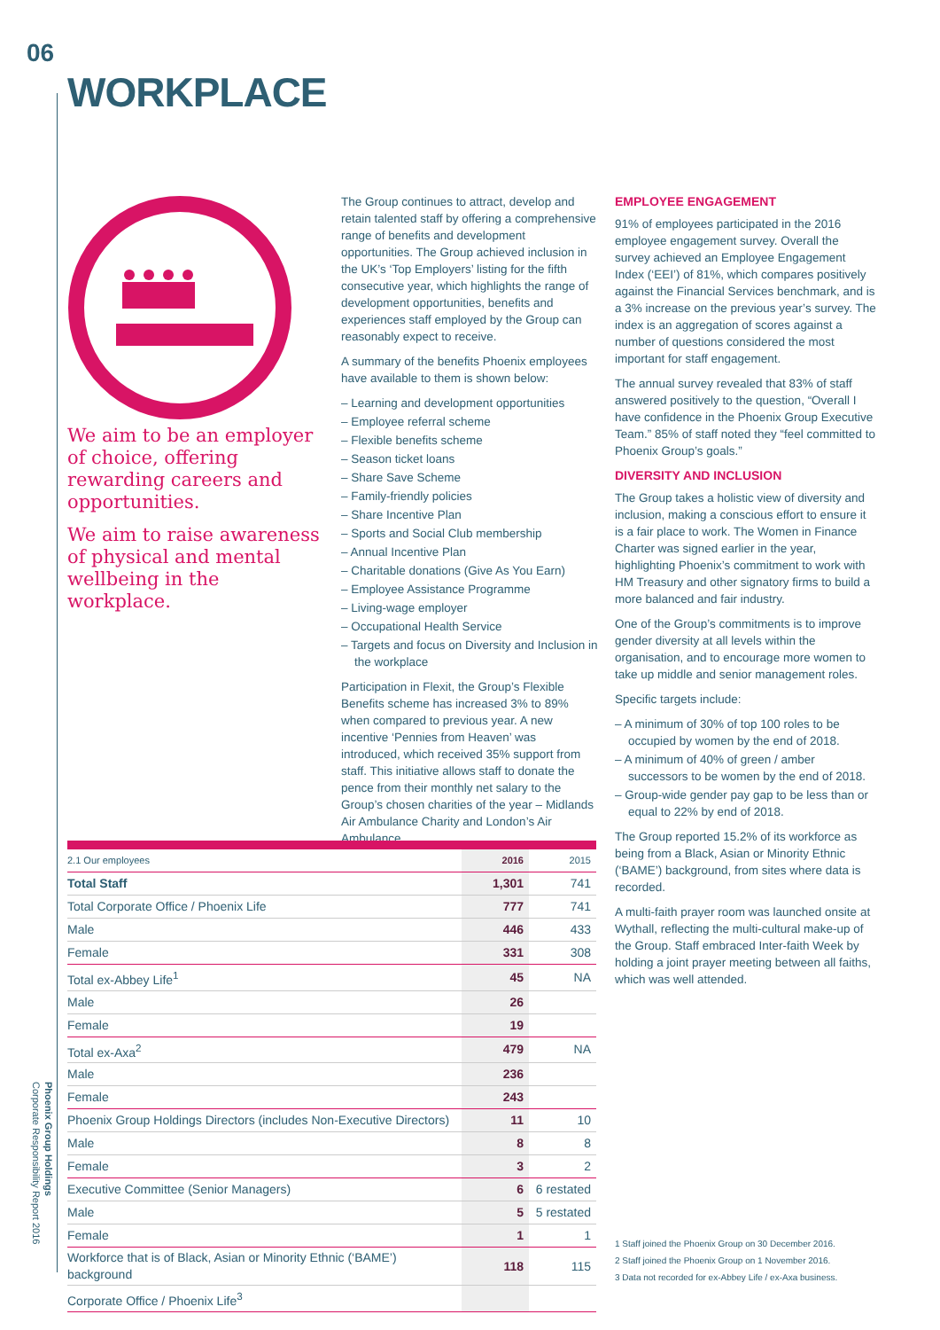06
WORKPLACE
We aim to be an employer of choice, offering rewarding careers and opportunities.
We aim to raise awareness of physical and mental wellbeing in the workplace.
The Group continues to attract, develop and retain talented staff by offering a comprehensive range of benefits and development opportunities. The Group achieved inclusion in the UK’s ‘Top Employers’ listing for the fifth consecutive year, which highlights the range of development opportunities, benefits and experiences staff employed by the Group can reasonably expect to receive.
A summary of the benefits Phoenix employees have available to them is shown below:
– Learning and development opportunities
– Employee referral scheme
– Flexible benefits scheme
– Season ticket loans
– Share Save Scheme
– Family-friendly policies
– Share Incentive Plan
– Sports and Social Club membership
– Annual Incentive Plan
– Charitable donations (Give As You Earn)
– Employee Assistance Programme
– Living-wage employer
– Occupational Health Service
– Targets and focus on Diversity and Inclusion in the workplace
Participation in Flexit, the Group’s Flexible Benefits scheme has increased 3% to 89% when compared to previous year. A new incentive ‘Pennies from Heaven’ was introduced, which received 35% support from staff. This initiative allows staff to donate the pence from their monthly net salary to the Group’s chosen charities of the year – Midlands Air Ambulance Charity and London’s Air Ambulance.
EMPLOYEE ENGAGEMENT
91% of employees participated in the 2016 employee engagement survey. Overall the survey achieved an Employee Engagement Index (‘EEI’) of 81%, which compares positively against the Financial Services benchmark, and is a 3% increase on the previous year’s survey. The index is an aggregation of scores against a number of questions considered the most important for staff engagement.
The annual survey revealed that 83% of staff answered positively to the question, “Overall I have confidence in the Phoenix Group Executive Team.” 85% of staff noted they “feel committed to Phoenix Group’s goals.”
DIVERSITY AND INCLUSION
The Group takes a holistic view of diversity and inclusion, making a conscious effort to ensure it is a fair place to work. The Women in Finance Charter was signed earlier in the year, highlighting Phoenix’s commitment to work with HM Treasury and other signatory firms to build a more balanced and fair industry.
One of the Group’s commitments is to improve gender diversity at all levels within the organisation, and to encourage more women to take up middle and senior management roles.
Specific targets include:
– A minimum of 30% of top 100 roles to be occupied by women by the end of 2018.
– A minimum of 40% of green / amber successors to be women by the end of 2018.
– Group-wide gender pay gap to be less than or equal to 22% by end of 2018.
The Group reported 15.2% of its workforce as being from a Black, Asian or Minority Ethnic (‘BAME’) background, from sites where data is recorded.
A multi-faith prayer room was launched onsite at Wythall, reflecting the multi-cultural make-up of the Group. Staff embraced Inter-faith Week by holding a joint prayer meeting between all faiths, which was well attended.
| 2.1 Our employees | 2016 | 2015 |
| Total Staff | 1,301 | 741 |
| Total Corporate Office / Phoenix Life | 777 | 741 |
| Male | 446 | 433 |
| Female | 331 | 308 |
| Total ex-Abbey Life<sup>1</sup> | 45 | NA |
| Male | 26 | |
| Female | 19 | |
| Total ex-Axa<sup>2</sup> | 479 | NA |
| Male | 236 | |
| Female | 243 | |
| Phoenix Group Holdings Directors (includes Non-Executive Directors) | 11 | 10 |
| Male | 8 | 8 |
| Female | 3 | 2 |
| Executive Committee (Senior Managers) | 6 | 6 restated |
| Male | 5 | 5 restated |
| Female | 1 | 1 |
| Workforce that is of Black, Asian or Minority Ethnic (‘BAME’) background | 118 | 115 |
| Corporate Office / Phoenix Life<sup>3</sup> | | |
1 Staff joined the Phoenix Group on 30 December 2016.
2 Staff joined the Phoenix Group on 1 November 2016.
3 Data not recorded for ex-Abbey Life / ex-Axa business.
Phoenix Group Holdings
Corporate Responsibility Report 2016